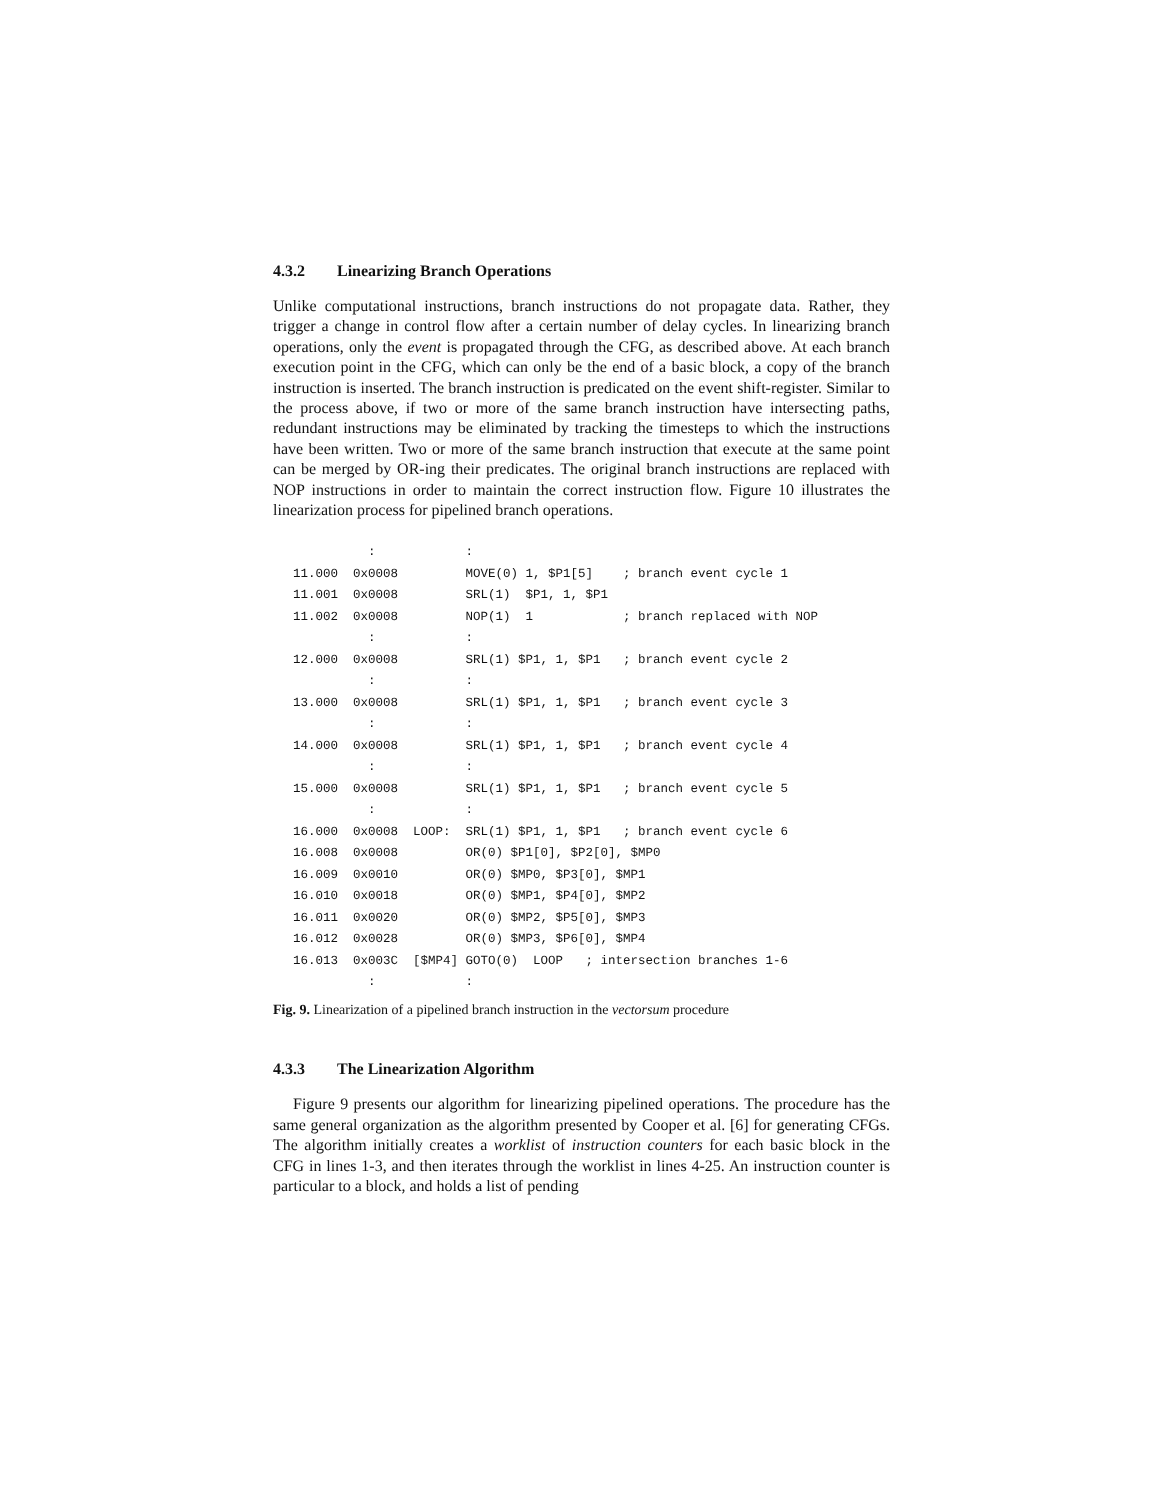4.3.2 Linearizing Branch Operations
Unlike computational instructions, branch instructions do not propagate data. Rather, they trigger a change in control flow after a certain number of delay cycles. In linearizing branch operations, only the event is propagated through the CFG, as described above. At each branch execution point in the CFG, which can only be the end of a basic block, a copy of the branch instruction is inserted. The branch instruction is predicated on the event shift-register. Similar to the process above, if two or more of the same branch instruction have intersecting paths, redundant instructions may be eliminated by tracking the timesteps to which the instructions have been written. Two or more of the same branch instruction that execute at the same point can be merged by OR-ing their predicates. The original branch instructions are replaced with NOP instructions in order to maintain the correct instruction flow. Figure 10 illustrates the linearization process for pipelined branch operations.
          :            :
11.000  0x0008         MOVE(0) 1, $P1[5]    ; branch event cycle 1
11.001  0x0008         SRL(1)  $P1, 1, $P1
11.002  0x0008         NOP(1)  1            ; branch replaced with NOP
          :            :
12.000  0x0008         SRL(1) $P1, 1, $P1   ; branch event cycle 2
          :            :
13.000  0x0008         SRL(1) $P1, 1, $P1   ; branch event cycle 3
          :            :
14.000  0x0008         SRL(1) $P1, 1, $P1   ; branch event cycle 4
          :            :
15.000  0x0008         SRL(1) $P1, 1, $P1   ; branch event cycle 5
          :            :
16.000  0x0008  LOOP:  SRL(1) $P1, 1, $P1   ; branch event cycle 6
16.008  0x0008         OR(0) $P1[0], $P2[0], $MP0
16.009  0x0010         OR(0) $MP0, $P3[0], $MP1
16.010  0x0018         OR(0) $MP1, $P4[0], $MP2
16.011  0x0020         OR(0) $MP2, $P5[0], $MP3
16.012  0x0028         OR(0) $MP3, $P6[0], $MP4
16.013  0x003C  [$MP4] GOTO(0)  LOOP   ; intersection branches 1-6
          :            :
Fig. 9. Linearization of a pipelined branch instruction in the vectorsum procedure
4.3.3 The Linearization Algorithm
Figure 9 presents our algorithm for linearizing pipelined operations. The procedure has the same general organization as the algorithm presented by Cooper et al. [6] for generating CFGs. The algorithm initially creates a worklist of instruction counters for each basic block in the CFG in lines 1-3, and then iterates through the worklist in lines 4-25. An instruction counter is particular to a block, and holds a list of pending